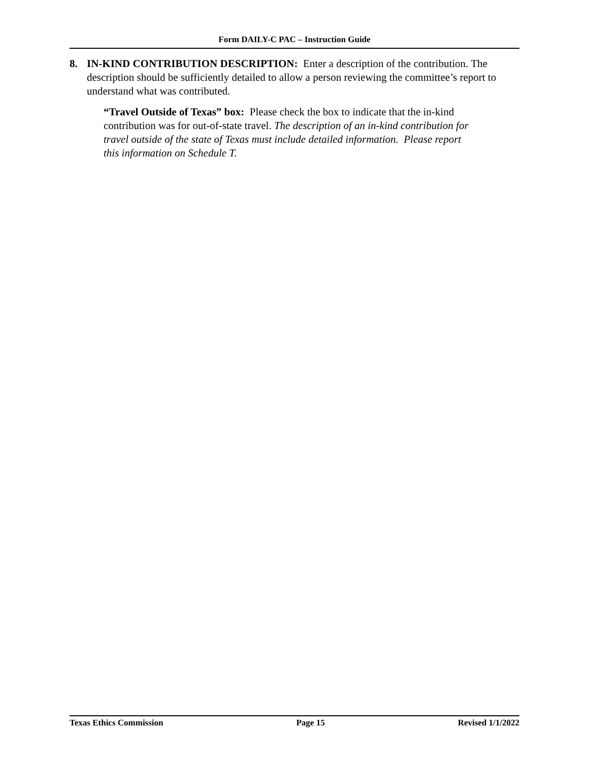Form DAILY-C PAC – Instruction Guide
8. IN-KIND CONTRIBUTION DESCRIPTION: Enter a description of the contribution. The description should be sufficiently detailed to allow a person reviewing the committee’s report to understand what was contributed.
“Travel Outside of Texas” box: Please check the box to indicate that the in-kind contribution was for out-of-state travel. The description of an in-kind contribution for travel outside of the state of Texas must include detailed information. Please report this information on Schedule T.
Texas Ethics Commission Page 15 Revised 1/1/2022